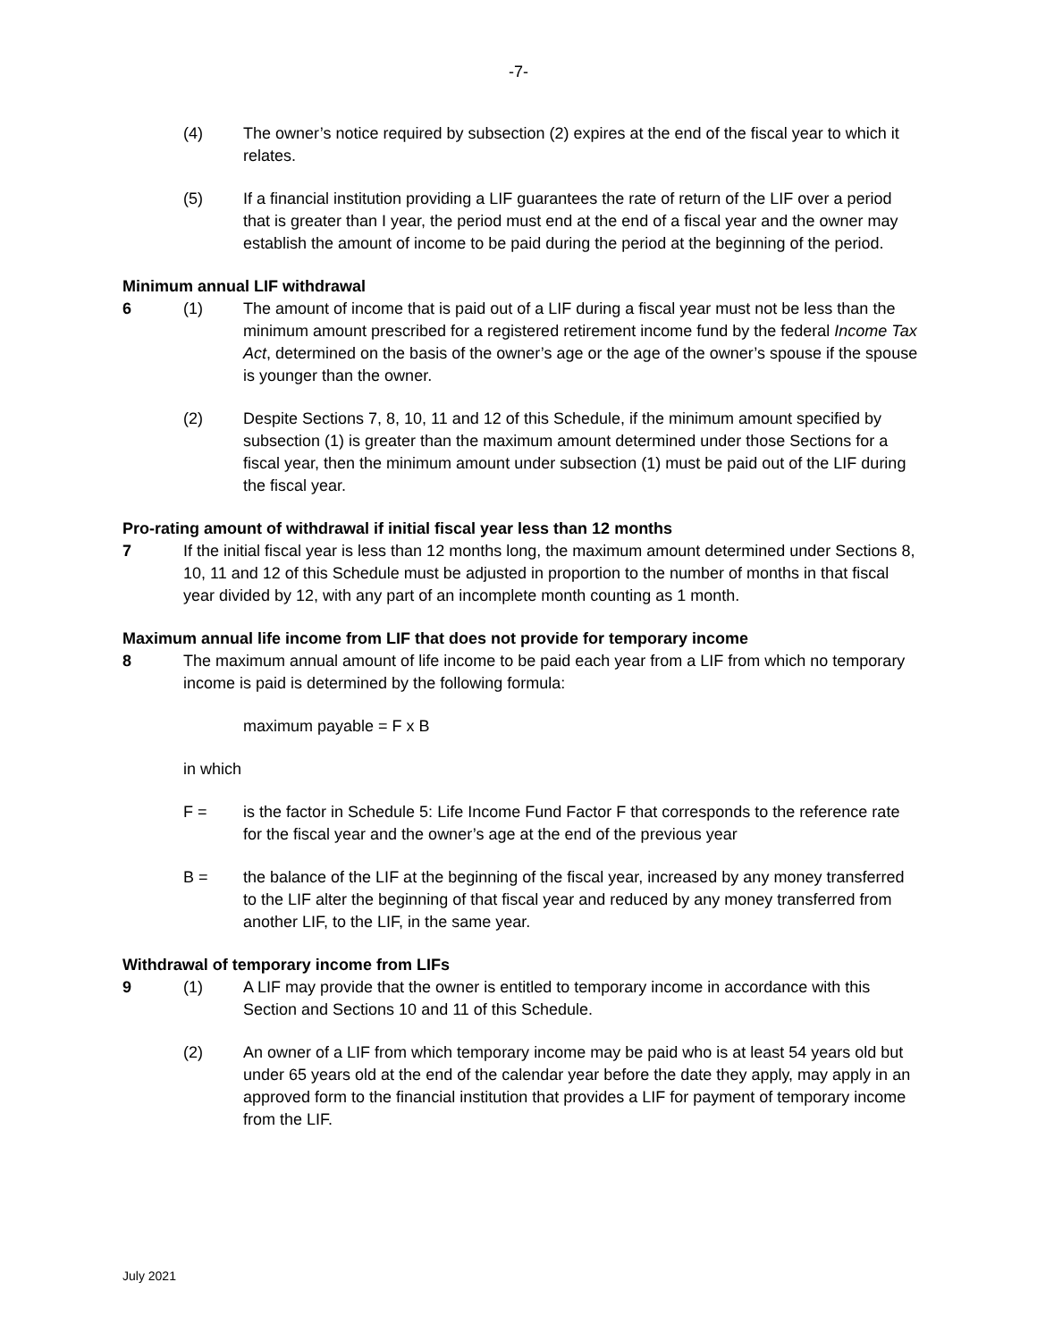-7-
(4) The owner’s notice required by subsection (2) expires at the end of the fiscal year to which it relates.
(5) If a financial institution providing a LIF guarantees the rate of return of the LIF over a period that is greater than I year, the period must end at the end of a fiscal year and the owner may establish the amount of income to be paid during the period at the beginning of the period.
Minimum annual LIF withdrawal
6 (1) The amount of income that is paid out of a LIF during a fiscal year must not be less than the minimum amount prescribed for a registered retirement income fund by the federal Income Tax Act, determined on the basis of the owner’s age or the age of the owner’s spouse if the spouse is younger than the owner.
(2) Despite Sections 7, 8, 10, 11 and 12 of this Schedule, if the minimum amount specified by subsection (1) is greater than the maximum amount determined under those Sections for a fiscal year, then the minimum amount under subsection (1) must be paid out of the LIF during the fiscal year.
Pro-rating amount of withdrawal if initial fiscal year less than 12 months
7 If the initial fiscal year is less than 12 months long, the maximum amount determined under Sections 8, 10, 11 and 12 of this Schedule must be adjusted in proportion to the number of months in that fiscal year divided by 12, with any part of an incomplete month counting as 1 month.
Maximum annual life income from LIF that does not provide for temporary income
8 The maximum annual amount of life income to be paid each year from a LIF from which no temporary income is paid is determined by the following formula:
maximum payable = F x B
in which
F = is the factor in Schedule 5: Life Income Fund Factor F that corresponds to the reference rate for the fiscal year and the owner’s age at the end of the previous year
B = the balance of the LIF at the beginning of the fiscal year, increased by any money transferred to the LIF alter the beginning of that fiscal year and reduced by any money transferred from another LIF, to the LIF, in the same year.
Withdrawal of temporary income from LIFs
9 (1) A LIF may provide that the owner is entitled to temporary income in accordance with this Section and Sections 10 and 11 of this Schedule.
(2) An owner of a LIF from which temporary income may be paid who is at least 54 years old but under 65 years old at the end of the calendar year before the date they apply, may apply in an approved form to the financial institution that provides a LIF for payment of temporary income from the LIF.
July 2021